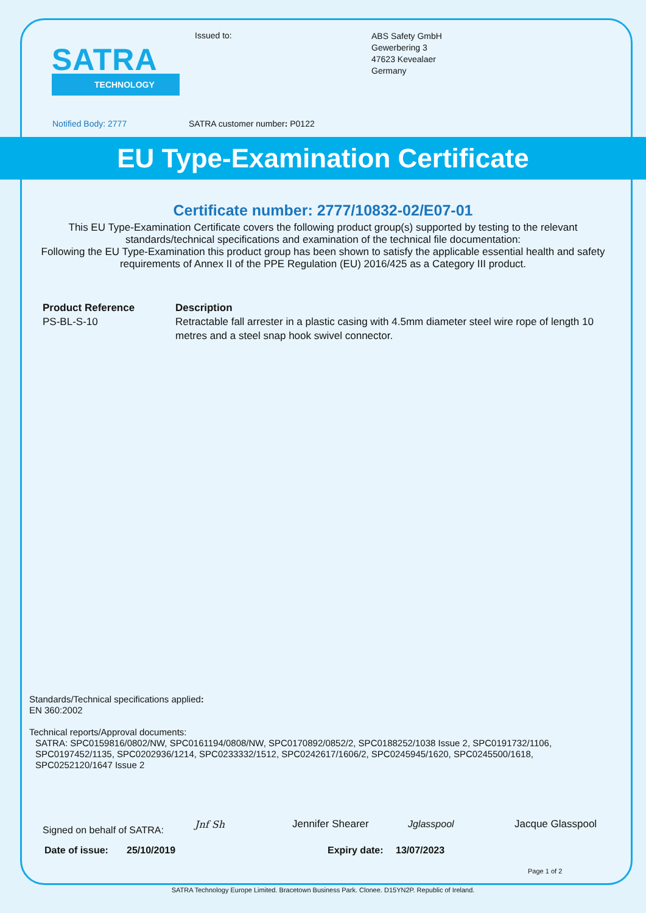SATRA
TECHNOLOGY
Issued to:
ABS Safety GmbH
Gewerbering 3
47623 Kevealaer
Germany
Notified Body: 2777 SATRA customer number: P0122
EU Type-Examination Certificate
Certificate number: 2777/10832-02/E07-01
This EU Type-Examination Certificate covers the following product group(s) supported by testing to the relevant standards/technical specifications and examination of the technical file documentation:
Following the EU Type-Examination this product group has been shown to satisfy the applicable essential health and safety requirements of Annex II of the PPE Regulation (EU) 2016/425 as a Category III product.
Product Reference
PS-BL-S-10
Description
Retractable fall arrester in a plastic casing with 4.5mm diameter steel wire rope of length 10 metres and a steel snap hook swivel connector.
Standards/Technical specifications applied:
EN 360:2002
Technical reports/Approval documents:
SATRA: SPC0159816/0802/NW, SPC0161194/0808/NW, SPC0170892/0852/2, SPC0188252/1038 Issue 2, SPC0191732/1106, SPC0197452/1135, SPC0202936/1214, SPC0233332/1512, SPC0242617/1606/2, SPC0245945/1620, SPC0245500/1618, SPC0252120/1647 Issue 2
Signed on behalf of SATRA: Jnf Sh Jennifer Shearer Jglasspool Jacque Glasspool
Date of issue: 25/10/2019 Expiry date: 13/07/2023
Page 1 of 2
SATRA Technology Europe Limited. Bracetown Business Park. Clonee. D15YN2P. Republic of Ireland.